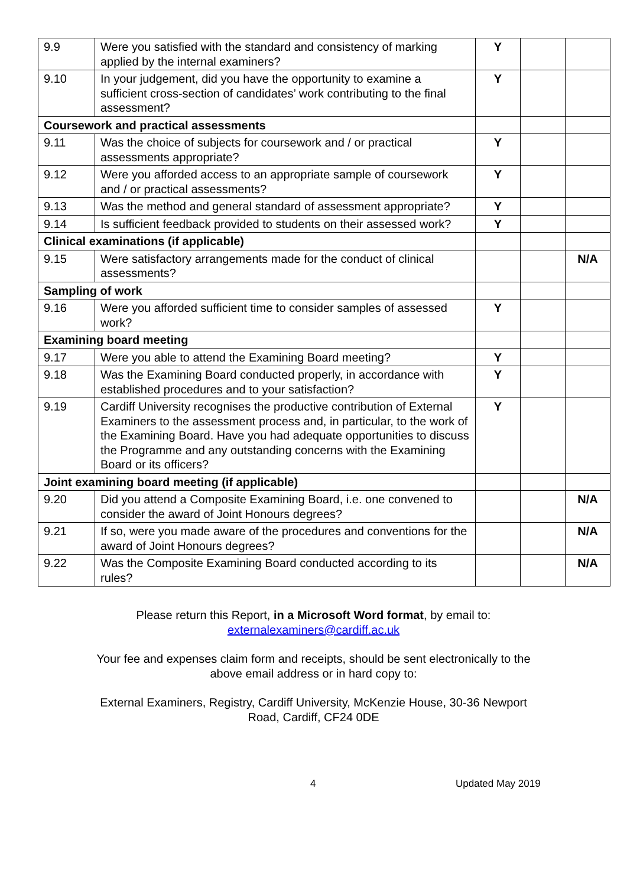| 9.9 | Were you satisfied with the standard and consistency of marking applied by the internal examiners? | Y | | |
| 9.10 | In your judgement, did you have the opportunity to examine a sufficient cross-section of candidates’ work contributing to the final assessment? | Y | | |
| Coursework and practical assessments | | | | |
| 9.11 | Was the choice of subjects for coursework and / or practical assessments appropriate? | Y | | |
| 9.12 | Were you afforded access to an appropriate sample of coursework and / or practical assessments? | Y | | |
| 9.13 | Was the method and general standard of assessment appropriate? | Y | | |
| 9.14 | Is sufficient feedback provided to students on their assessed work? | Y | | |
| Clinical examinations (if applicable) | | | | |
| 9.15 | Were satisfactory arrangements made for the conduct of clinical assessments? | | | N/A |
| Sampling of work | | | | |
| 9.16 | Were you afforded sufficient time to consider samples of assessed work? | Y | | |
| Examining board meeting | | | | |
| 9.17 | Were you able to attend the Examining Board meeting? | Y | | |
| 9.18 | Was the Examining Board conducted properly, in accordance with established procedures and to your satisfaction? | Y | | |
| 9.19 | Cardiff University recognises the productive contribution of External Examiners to the assessment process and, in particular, to the work of the Examining Board. Have you had adequate opportunities to discuss the Programme and any outstanding concerns with the Examining Board or its officers? | Y | | |
| Joint examining board meeting (if applicable) | | | | |
| 9.20 | Did you attend a Composite Examining Board, i.e. one convened to consider the award of Joint Honours degrees? | | | N/A |
| 9.21 | If so, were you made aware of the procedures and conventions for the award of Joint Honours degrees? | | | N/A |
| 9.22 | Was the Composite Examining Board conducted according to its rules? | | | N/A |
Please return this Report, in a Microsoft Word format, by email to:
externalexaminers@cardiff.ac.uk
Your fee and expenses claim form and receipts, should be sent electronically to the
above email address or in hard copy to:
External Examiners, Registry, Cardiff University, McKenzie House, 30-36 Newport
Road, Cardiff, CF24 0DE
4 Updated May 2019